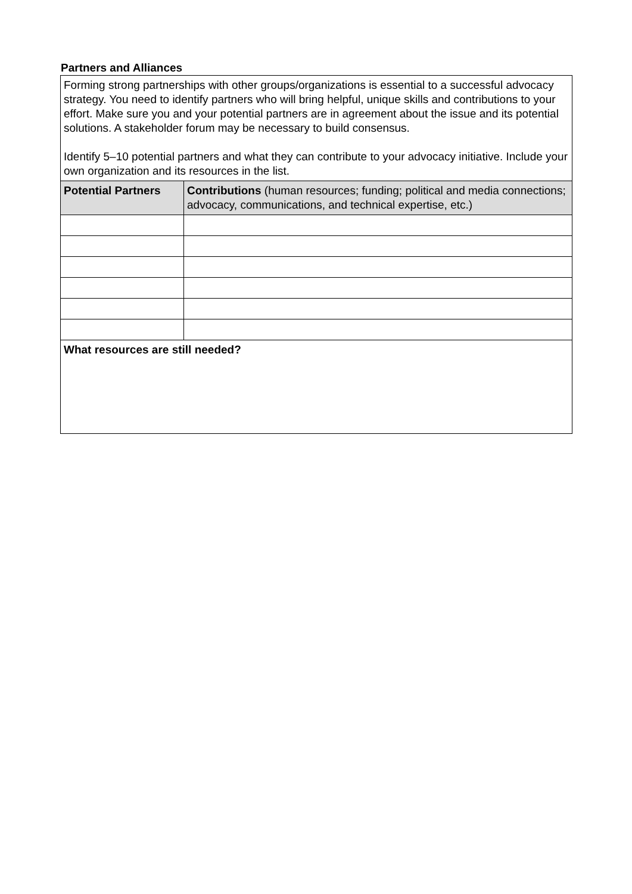Partners and Alliances
| Forming strong partnerships with other groups/organizations is essential to a successful advocacy strategy. You need to identify partners who will bring helpful, unique skills and contributions to your effort. Make sure you and your potential partners are in agreement about the issue and its potential solutions. A stakeholder forum may be necessary to build consensus. Identify 5–10 potential partners and what they can contribute to your advocacy initiative. Include your own organization and its resources in the list. | |
| Potential Partners | Contributions (human resources; funding; political and media connections; advocacy, communications, and technical expertise, etc.) |
| What resources are still needed? | |